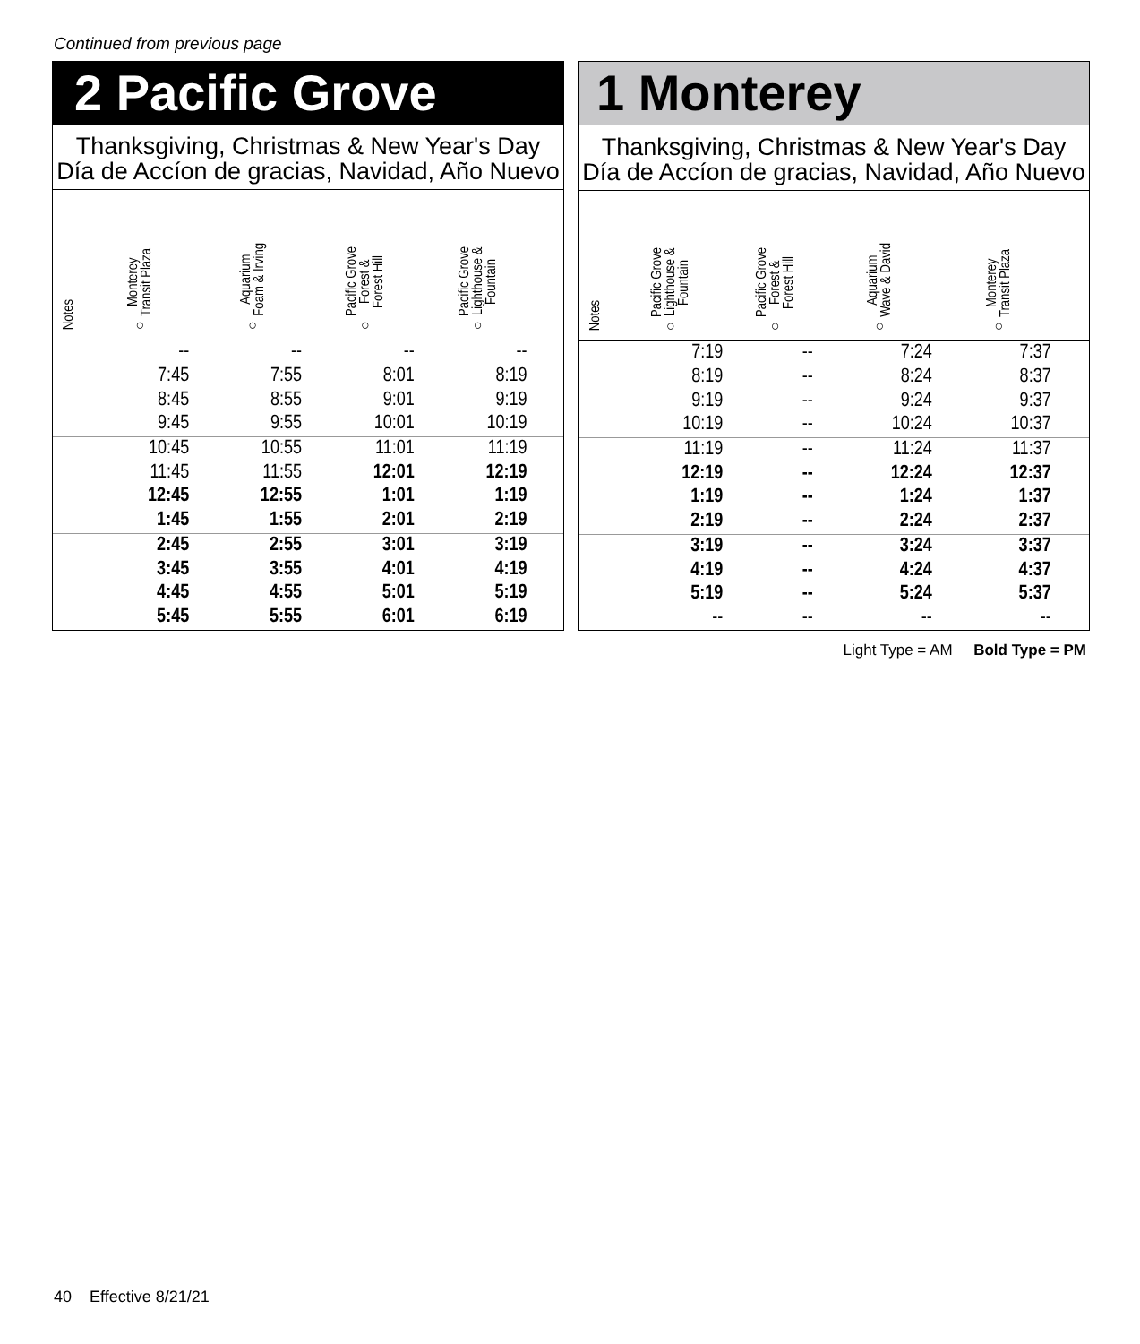Continued from previous page
2 Pacific Grove
Thanksgiving, Christmas & New Year's Day
Día de Accíon de gracias, Navidad, Año Nuevo
| Notes | Monterey Transit Plaza ○ | Aquarium Foam & Irving ○ | Pacific Grove Forest & Forest Hill ○ | Pacific Grove Lighthouse & Fountain ○ | |
| --- | --- | --- | --- | --- | --- |
| | -- | -- | -- | -- | |
| | 7:45 | 7:55 | 8:01 | 8:19 | |
| | 8:45 | 8:55 | 9:01 | 9:19 | |
| | 9:45 | 9:55 | 10:01 | 10:19 | |
| | 10:45 | 10:55 | 11:01 | 11:19 | |
| | 11:45 | 11:55 | 12:01 | 12:19 | |
| | 12:45 | 12:55 | 1:01 | 1:19 | |
| | 1:45 | 1:55 | 2:01 | 2:19 | |
| | 2:45 | 2:55 | 3:01 | 3:19 | |
| | 3:45 | 3:55 | 4:01 | 4:19 | |
| | 4:45 | 4:55 | 5:01 | 5:19 | |
| | 5:45 | 5:55 | 6:01 | 6:19 | |
1 Monterey
Thanksgiving, Christmas & New Year's Day
Día de Accíon de gracias, Navidad, Año Nuevo
| Notes | Pacific Grove Lighthouse & Fountain ○ | Pacific Grove Forest & Forest Hill ○ | Aquarium Wave & David ○ | Monterey Transit Plaza ○ | |
| --- | --- | --- | --- | --- | --- |
| | 7:19 | -- | 7:24 | 7:37 | |
| | 8:19 | -- | 8:24 | 8:37 | |
| | 9:19 | -- | 9:24 | 9:37 | |
| | 10:19 | -- | 10:24 | 10:37 | |
| | 11:19 | -- | 11:24 | 11:37 | |
| | 12:19 | -- | 12:24 | 12:37 | |
| | 1:19 | -- | 1:24 | 1:37 | |
| | 2:19 | -- | 2:24 | 2:37 | |
| | 3:19 | -- | 3:24 | 3:37 | |
| | 4:19 | -- | 4:24 | 4:37 | |
| | 5:19 | -- | 5:24 | 5:37 | |
| | -- | -- | -- | -- | |
Light Type = AM Bold Type = PM
40 Effective 8/21/21